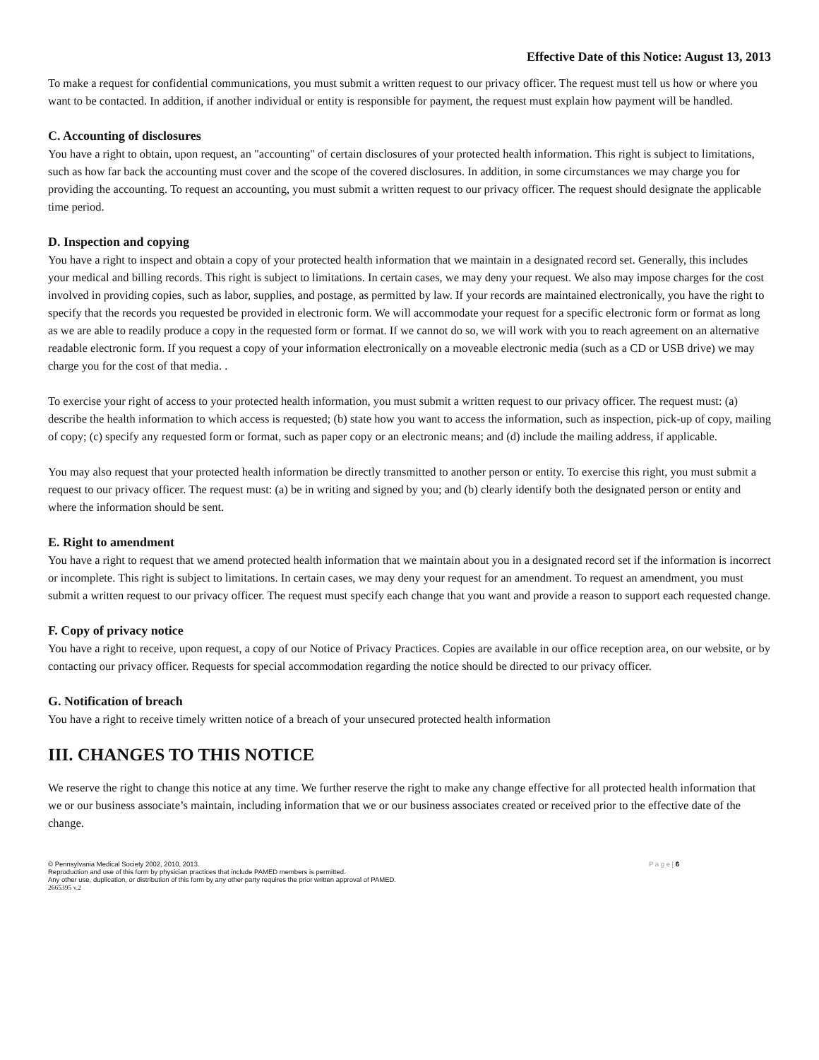Effective Date of this Notice: August 13, 2013
To make a request for confidential communications, you must submit a written request to our privacy officer. The request must tell us how or where you want to be contacted. In addition, if another individual or entity is responsible for payment, the request must explain how payment will be handled.
C. Accounting of disclosures
You have a right to obtain, upon request, an "accounting" of certain disclosures of your protected health information. This right is subject to limitations, such as how far back the accounting must cover and the scope of the covered disclosures. In addition, in some circumstances we may charge you for providing the accounting. To request an accounting, you must submit a written request to our privacy officer. The request should designate the applicable time period.
D. Inspection and copying
You have a right to inspect and obtain a copy of your protected health information that we maintain in a designated record set. Generally, this includes your medical and billing records. This right is subject to limitations. In certain cases, we may deny your request. We also may impose charges for the cost involved in providing copies, such as labor, supplies, and postage, as permitted by law. If your records are maintained electronically, you have the right to specify that the records you requested be provided in electronic form. We will accommodate your request for a specific electronic form or format as long as we are able to readily produce a copy in the requested form or format. If we cannot do so, we will work with you to reach agreement on an alternative readable electronic form. If you request a copy of your information electronically on a moveable electronic media (such as a CD or USB drive) we may charge you for the cost of that media. .
To exercise your right of access to your protected health information, you must submit a written request to our privacy officer. The request must: (a) describe the health information to which access is requested; (b) state how you want to access the information, such as inspection, pick-up of copy, mailing of copy; (c) specify any requested form or format, such as paper copy or an electronic means; and (d) include the mailing address, if applicable.
You may also request that your protected health information be directly transmitted to another person or entity. To exercise this right, you must submit a request to our privacy officer. The request must: (a) be in writing and signed by you; and (b) clearly identify both the designated person or entity and where the information should be sent.
E. Right to amendment
You have a right to request that we amend protected health information that we maintain about you in a designated record set if the information is incorrect or incomplete. This right is subject to limitations. In certain cases, we may deny your request for an amendment. To request an amendment, you must submit a written request to our privacy officer. The request must specify each change that you want and provide a reason to support each requested change.
F. Copy of privacy notice
You have a right to receive, upon request, a copy of our Notice of Privacy Practices. Copies are available in our office reception area, on our website, or by contacting our privacy officer. Requests for special accommodation regarding the notice should be directed to our privacy officer.
G. Notification of breach
You have a right to receive timely written notice of a breach of your unsecured protected health information
III. CHANGES TO THIS NOTICE
We reserve the right to change this notice at any time. We further reserve the right to make any change effective for all protected health information that we or our business associate’s maintain, including information that we or our business associates created or received prior to the effective date of the change.
P a g e | 6 © Pennsylvania Medical Society 2002, 2010, 2013.
Reproduction and use of this form by physician practices that include PAMED members is permitted.
Any other use, duplication, or distribution of this form by any other party requires the prior written approval of PAMED.
2665395 v.2